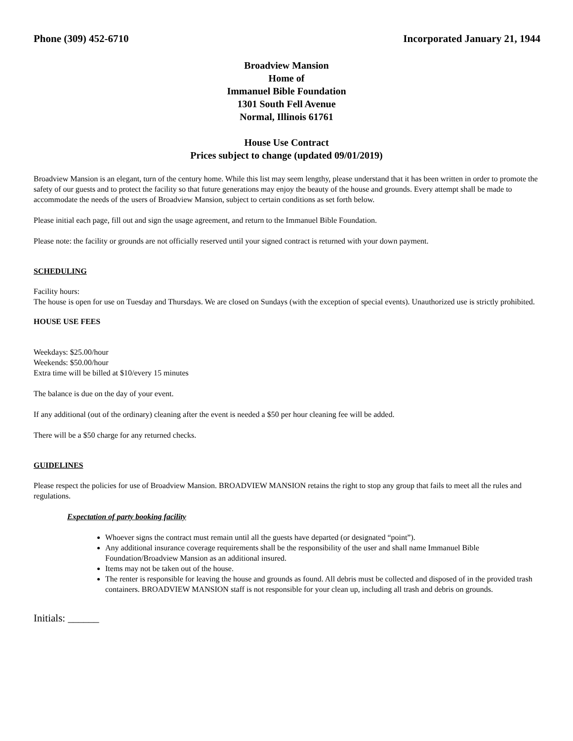Phone (309) 452-6710 Incorporated January 21, 1944
Broadview Mansion
Home of
Immanuel Bible Foundation
1301 South Fell Avenue
Normal, Illinois 61761
House Use Contract
Prices subject to change (updated 09/01/2019)
Broadview Mansion is an elegant, turn of the century home. While this list may seem lengthy, please understand that it has been written in order to promote the safety of our guests and to protect the facility so that future generations may enjoy the beauty of the house and grounds. Every attempt shall be made to accommodate the needs of the users of Broadview Mansion, subject to certain conditions as set forth below.
Please initial each page, fill out and sign the usage agreement, and return to the Immanuel Bible Foundation.
Please note: the facility or grounds are not officially reserved until your signed contract is returned with your down payment.
SCHEDULING
Facility hours:
The house is open for use on Tuesday and Thursdays. We are closed on Sundays (with the exception of special events). Unauthorized use is strictly prohibited.
HOUSE USE FEES
Weekdays: $25.00/hour
Weekends: $50.00/hour
Extra time will be billed at $10/every 15 minutes
The balance is due on the day of your event.
If any additional (out of the ordinary) cleaning after the event is needed a $50 per hour cleaning fee will be added.
There will be a $50 charge for any returned checks.
GUIDELINES
Please respect the policies for use of Broadview Mansion. BROADVIEW MANSION retains the right to stop any group that fails to meet all the rules and regulations.
Expectation of party booking facility
Whoever signs the contract must remain until all the guests have departed (or designated “point”).
Any additional insurance coverage requirements shall be the responsibility of the user and shall name Immanuel Bible Foundation/Broadview Mansion as an additional insured.
Items may not be taken out of the house.
The renter is responsible for leaving the house and grounds as found. All debris must be collected and disposed of in the provided trash containers. BROADVIEW MANSION staff is not responsible for your clean up, including all trash and debris on grounds.
Initials: ______